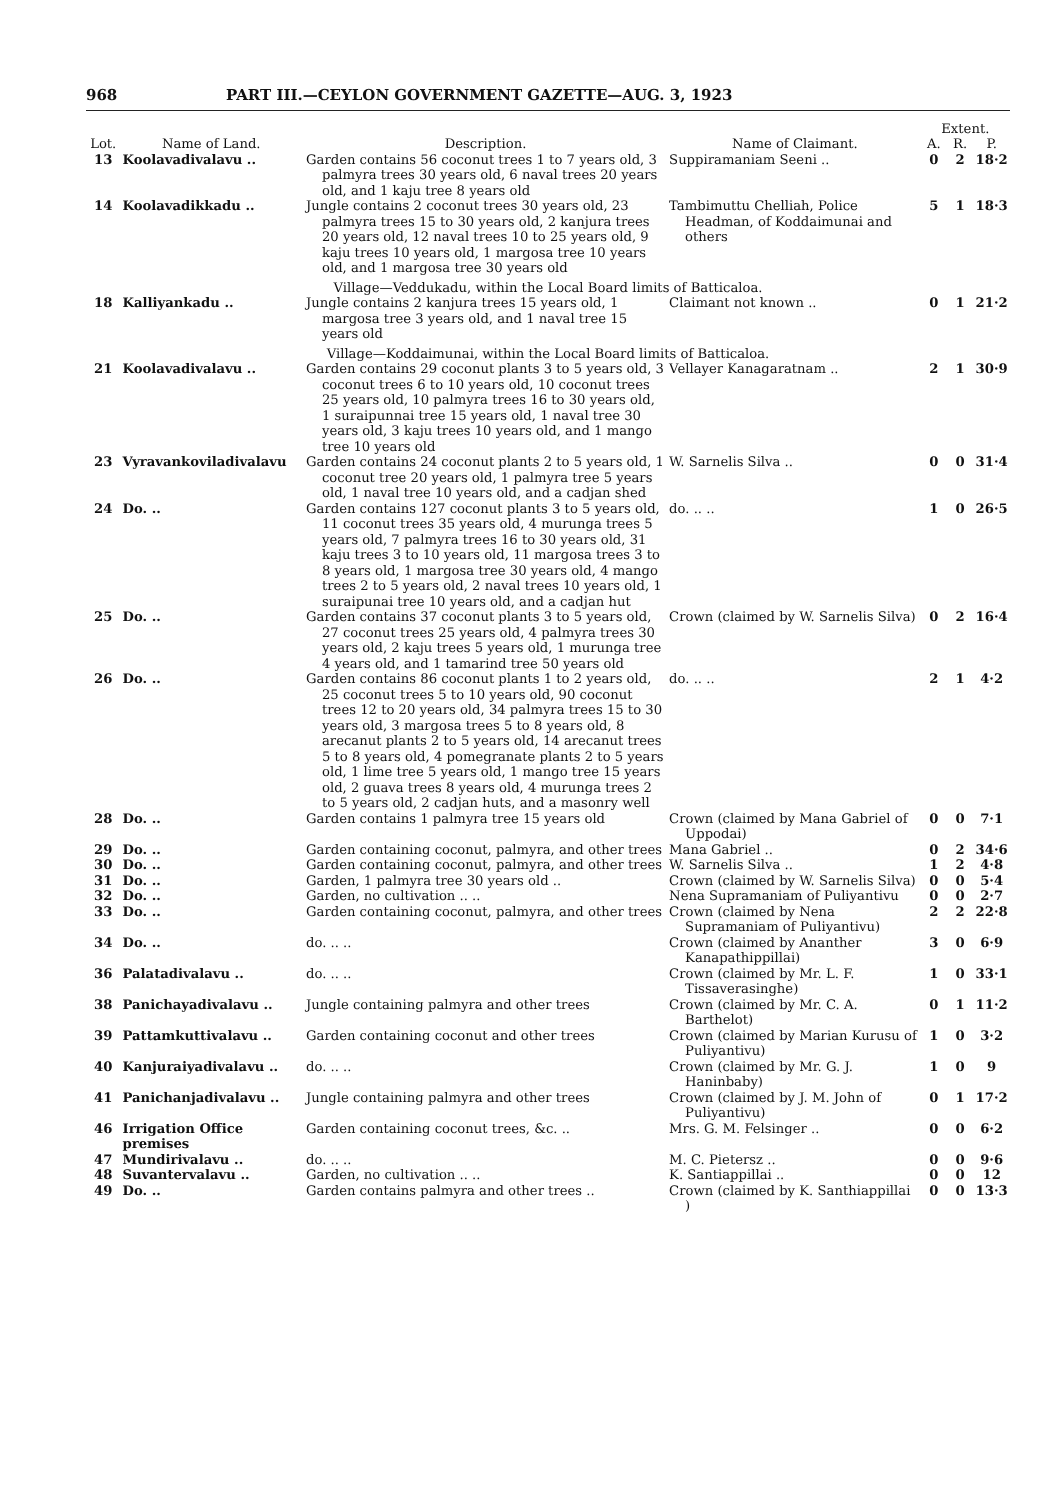968 PART III.—CEYLON GOVERNMENT GAZETTE—AUG. 3, 1923
| | | | | Extent. | | |
| --- | --- | --- | --- | --- | --- | --- |
| Lot. | Name of Land. | Description. | Name of Claimant. | A. | R. | P. |
| 13 | Koolavadivalavu .. | Garden contains 56 coconut trees 1 to 7 years old, 3 palmyra trees 30 years old, 6 naval trees 20 years old, and 1 kaju tree 8 years old | Suppiramaniam Seeni .. | 0 | 2 | 18·2 |
| 14 | Koolavadikkadu .. | Jungle contains 2 coconut trees 30 years old, 23 palmyra trees 15 to 30 years old, 2 kanjura trees 20 years old, 12 naval trees 10 to 25 years old, 9 kaju trees 10 years old, 1 margosa tree 10 years old, and 1 margosa tree 30 years old | Tambimuttu Chelliah, Police Headman, of Koddaimunai and others | 5 | 1 | 18·3 |
| Village—Veddukadu, within the Local Board limits of Batticaloa. | | | | | | |
| 18 | Kalliyankadu .. | Jungle contains 2 kanjura trees 15 years old, 1 margosa tree 3 years old, and 1 naval tree 15 years old | Claimant not known .. | 0 | 1 | 21·2 |
| Village—Koddaimunai, within the Local Board limits of Batticaloa. | | | | | | |
| 21 | Koolavadivalavu .. | Garden contains 29 coconut plants 3 to 5 years old, 3 coconut trees 6 to 10 years old, 10 coconut trees 25 years old, 10 palmyra trees 16 to 30 years old, 1 suraipunnai tree 15 years old, 1 naval tree 30 years old, 3 kaju trees 10 years old, and 1 mango tree 10 years old | Vellayer Kanagaratnam .. | 2 | 1 | 30·9 |
| 23 | Vyravankoviladivalavu | Garden contains 24 coconut plants 2 to 5 years old, 1 coconut tree 20 years old, 1 palmyra tree 5 years old, 1 naval tree 10 years old, and a cadjan shed | W. Sarnelis Silva .. | 0 | 0 | 31·4 |
| 24 | Do. .. | Garden contains 127 coconut plants 3 to 5 years old, 11 coconut trees 35 years old, 4 murunga trees 5 years old, 7 palmyra trees 16 to 30 years old, 31 kaju trees 3 to 10 years old, 11 margosa trees 3 to 8 years old, 1 margosa tree 30 years old, 4 mango trees 2 to 5 years old, 2 naval trees 10 years old, 1 suraipunai tree 10 years old, and a cadjan hut | do. .. .. | 1 | 0 | 26·5 |
| 25 | Do. .. | Garden contains 37 coconut plants 3 to 5 years old, 27 coconut trees 25 years old, 4 palmyra trees 30 years old, 2 kaju trees 5 years old, 1 murunga tree 4 years old, and 1 tamarind tree 50 years old | Crown (claimed by W. Sarnelis Silva) | 0 | 2 | 16·4 |
| 26 | Do. .. | Garden contains 86 coconut plants 1 to 2 years old, 25 coconut trees 5 to 10 years old, 90 coconut trees 12 to 20 years old, 34 palmyra trees 15 to 30 years old, 3 margosa trees 5 to 8 years old, 8 arecanut plants 2 to 5 years old, 14 arecanut trees 5 to 8 years old, 4 pomegranate plants 2 to 5 years old, 1 lime tree 5 years old, 1 mango tree 15 years old, 2 guava trees 8 years old, 4 murunga trees 2 to 5 years old, 2 cadjan huts, and a masonry well | do. .. .. | 2 | 1 | 4·2 |
| 28 | Do. .. | Garden contains 1 palmyra tree 15 years old | Crown (claimed by Mana Gabriel of Uppodai) | 0 | 0 | 7·1 |
| 29 | Do. .. | Garden containing coconut, palmyra, and other trees | Mana Gabriel .. | 0 | 2 | 34·6 |
| 30 | Do. .. | Garden containing coconut, palmyra, and other trees | W. Sarnelis Silva .. | 1 | 2 | 4·8 |
| 31 | Do. .. | Garden, 1 palmyra tree 30 years old .. | Crown (claimed by W. Sarnelis Silva) | 0 | 0 | 5·4 |
| 32 | Do. .. | Garden, no cultivation .. .. | Nena Supramaniam of Puliyantivu | 0 | 0 | 2·7 |
| 33 | Do. .. | Garden containing coconut, palmyra, and other trees | Crown (claimed by Nena Supramaniam of Puliyantivu) | 2 | 2 | 22·8 |
| 34 | Do. .. | do. .. .. | Crown (claimed by Ananther Kanapathippillai) | 3 | 0 | 6·9 |
| 36 | Palatadivalavu .. | do. .. .. | Crown (claimed by Mr. L. F. Tissaverasinghe) | 1 | 0 | 33·1 |
| 38 | Panichayadivalavu .. | Jungle containing palmyra and other trees | Crown (claimed by Mr. C. A. Barthelot) | 0 | 1 | 11·2 |
| 39 | Pattamkuttivalavu .. | Garden containing coconut and other trees | Crown (claimed by Marian Kurusu of Puliyantivu) | 1 | 0 | 3·2 |
| 40 | Kanjuraiyadivalavu .. | do. .. .. | Crown (claimed by Mr. G. J. Haninbaby) | 1 | 0 | 9 |
| 41 | Panichanjadivalavu .. | Jungle containing palmyra and other trees | Crown (claimed by J. M. John of Puliyantivu) | 0 | 1 | 17·2 |
| 46 | Irrigation Office premises | Garden containing coconut trees, &c. .. | Mrs. G. M. Felsinger .. | 0 | 0 | 6·2 |
| 47 | Mundirivalavu .. | do. .. .. | M. C. Pietersz .. | 0 | 0 | 9·6 |
| 48 | Suvantervalavu .. | Garden, no cultivation .. .. | K. Santiappillai .. | 0 | 0 | 12 |
| 49 | Do. .. | Garden contains palmyra and other trees .. | Crown (claimed by K. Santhiappillai ) | 0 | 0 | 13·3 |